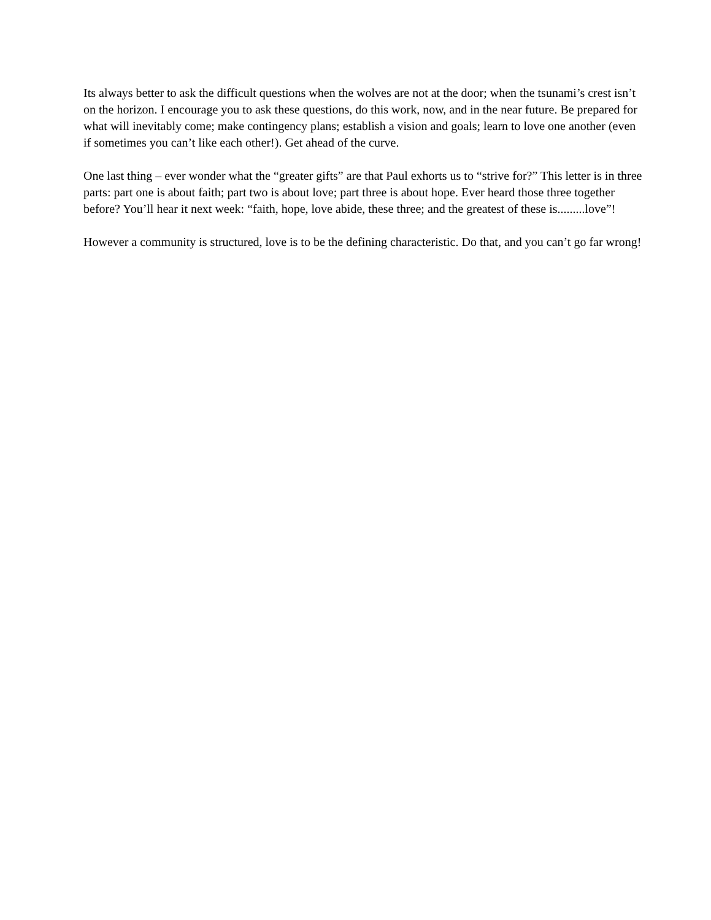Its always better to ask the difficult questions when the wolves are not at the door; when the tsunami’s crest isn’t on the horizon. I encourage you to ask these questions, do this work, now, and in the near future. Be prepared for what will inevitably come; make contingency plans; establish a vision and goals; learn to love one another (even if sometimes you can’t like each other!). Get ahead of the curve.
One last thing – ever wonder what the “greater gifts” are that Paul exhorts us to “strive for?” This letter is in three parts: part one is about faith; part two is about love; part three is about hope. Ever heard those three together before? You’ll hear it next week: “faith, hope, love abide, these three; and the greatest of these is.........love”!
However a community is structured, love is to be the defining characteristic. Do that, and you can’t go far wrong!